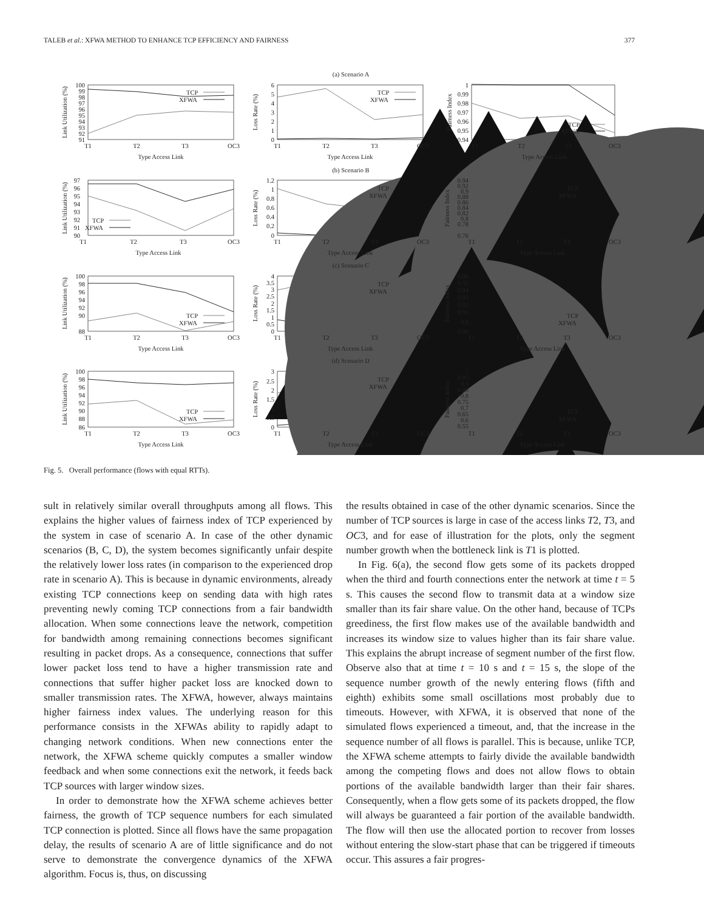TALEB et al.: XFWA METHOD TO ENHANCE TCP EFFICIENCY AND FAIRNESS 377
(a) Scenario A
(b) Scenario B
(c) Scenario C
(d) Scenario D
TCP
XFWA
TCP
XFWA
TCP
XFWA
TCP
XFWA
TCP
XFWA
TCP
XFWA
TCP
XFWA
TCP
XFWA
TCP
XFWA
TCP
XFWA
TCP
XFWA
TCP
XFWA
T1
T2
T3
OC3
T1
T2
T3
OC3
T1
T2
T3
OC3
Type Access Link
Type Access Link
Type Access Link
T1
T2
T3
OC3
T1
T2
T3
OC3
T1
T2
T3
OC3
Type Access Link
Type Access Link
Type Access Link
T1
T2
T3
OC3
T1
T2
T3
OC3
T1
T2
T3
OC3
Type Access Link
Type Access Link
Type Access Link
T1
T2
T3
OC3
T1
T2
T3
OC3
T1
T2
T3
OC3
Type Access Link
Type Access Link
Type Access Link
100
99
98
97
96
95
94
93
92
91
6
5
4
3
2
1
0
1
0.99
0.98
0.97
0.96
0.95
0.94
97
96
95
94
93
92
91
90
1.2
1
0.8
0.6
0.4
0.2
0
0.94
0.92
0.9
0.88
0.86
0.84
0.82
0.8
0.78
0.76
100
98
96
94
92
90
88
4
3.5
3
2.5
2
1.5
1
0.5
0
0.96
0.95
0.94
0.93
0.92
0.91
0.9
0.89
100
98
96
94
92
90
88
86
3
2.5
2
1.5
1
0.5
0
1
0.95
0.9
0.85
0.8
0.75
0.7
0.65
0.6
0.55
Link Utilization (%)
Loss Rate (%)
Fairness Index
Link Utilization (%)
Loss Rate (%)
Fairness Index
Link Utilization (%)
Loss Rate (%)
Fairness Index
Link Utilization (%)
Loss Rate (%)
Fairness Index
Fig. 5. Overall performance (flows with equal RTTs).
sult in relatively similar overall throughputs among all flows. This explains the higher values of fairness index of TCP experienced by the system in case of scenario A. In case of the other dynamic scenarios (B, C, D), the system becomes significantly unfair despite the relatively lower loss rates (in comparison to the experienced drop rate in scenario A). This is because in dynamic environments, already existing TCP connections keep on sending data with high rates preventing newly coming TCP connections from a fair bandwidth allocation. When some connections leave the network, competition for bandwidth among remaining connections becomes significant resulting in packet drops. As a consequence, connections that suffer lower packet loss tend to have a higher transmission rate and connections that suffer higher packet loss are knocked down to smaller transmission rates. The XFWA, however, always maintains higher fairness index values. The underlying reason for this performance consists in the XFWAs ability to rapidly adapt to changing network conditions. When new connections enter the network, the XFWA scheme quickly computes a smaller window feedback and when some connections exit the network, it feeds back TCP sources with larger window sizes.
In order to demonstrate how the XFWA scheme achieves better fairness, the growth of TCP sequence numbers for each simulated TCP connection is plotted. Since all flows have the same propagation delay, the results of scenario A are of little significance and do not serve to demonstrate the convergence dynamics of the XFWA algorithm. Focus is, thus, on discussing
the results obtained in case of the other dynamic scenarios. Since the number of TCP sources is large in case of the access links T2, T3, and OC3, and for ease of illustration for the plots, only the segment number growth when the bottleneck link is T1 is plotted.
In Fig. 6(a), the second flow gets some of its packets dropped when the third and fourth connections enter the network at time t = 5 s. This causes the second flow to transmit data at a window size smaller than its fair share value. On the other hand, because of TCPs greediness, the first flow makes use of the available bandwidth and increases its window size to values higher than its fair share value. This explains the abrupt increase of segment number of the first flow. Observe also that at time t = 10 s and t = 15 s, the slope of the sequence number growth of the newly entering flows (fifth and eighth) exhibits some small oscillations most probably due to timeouts. However, with XFWA, it is observed that none of the simulated flows experienced a timeout, and, that the increase in the sequence number of all flows is parallel. This is because, unlike TCP, the XFWA scheme attempts to fairly divide the available bandwidth among the competing flows and does not allow flows to obtain portions of the available bandwidth larger than their fair shares. Consequently, when a flow gets some of its packets dropped, the flow will always be guaranteed a fair portion of the available bandwidth. The flow will then use the allocated portion to recover from losses without entering the slow-start phase that can be triggered if timeouts occur. This assures a fair progres-